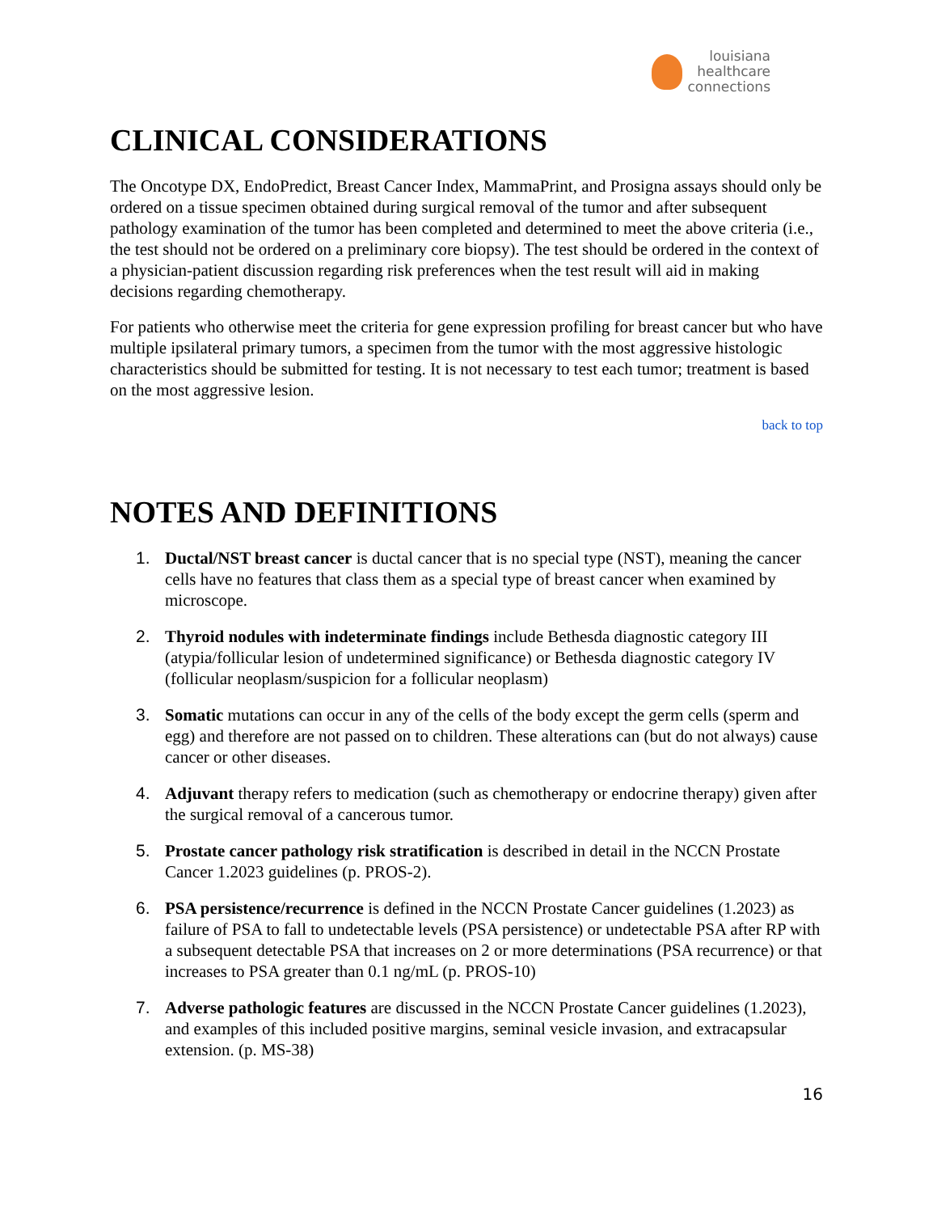louisiana
healthcare
connections
CLINICAL CONSIDERATIONS
The Oncotype DX, EndoPredict, Breast Cancer Index, MammaPrint, and Prosigna assays should only be ordered on a tissue specimen obtained during surgical removal of the tumor and after subsequent pathology examination of the tumor has been completed and determined to meet the above criteria (i.e., the test should not be ordered on a preliminary core biopsy). The test should be ordered in the context of a physician-patient discussion regarding risk preferences when the test result will aid in making decisions regarding chemotherapy.
For patients who otherwise meet the criteria for gene expression profiling for breast cancer but who have multiple ipsilateral primary tumors, a specimen from the tumor with the most aggressive histologic characteristics should be submitted for testing. It is not necessary to test each tumor; treatment is based on the most aggressive lesion.
back to top
NOTES AND DEFINITIONS
1. Ductal/NST breast cancer is ductal cancer that is no special type (NST), meaning the cancer cells have no features that class them as a special type of breast cancer when examined by microscope.
2. Thyroid nodules with indeterminate findings include Bethesda diagnostic category III (atypia/follicular lesion of undetermined significance) or Bethesda diagnostic category IV (follicular neoplasm/suspicion for a follicular neoplasm)
3. Somatic mutations can occur in any of the cells of the body except the germ cells (sperm and egg) and therefore are not passed on to children. These alterations can (but do not always) cause cancer or other diseases.
4. Adjuvant therapy refers to medication (such as chemotherapy or endocrine therapy) given after the surgical removal of a cancerous tumor.
5. Prostate cancer pathology risk stratification is described in detail in the NCCN Prostate Cancer 1.2023 guidelines (p. PROS-2).
6. PSA persistence/recurrence is defined in the NCCN Prostate Cancer guidelines (1.2023) as failure of PSA to fall to undetectable levels (PSA persistence) or undetectable PSA after RP with a subsequent detectable PSA that increases on 2 or more determinations (PSA recurrence) or that increases to PSA greater than 0.1 ng/mL (p. PROS-10)
7. Adverse pathologic features are discussed in the NCCN Prostate Cancer guidelines (1.2023), and examples of this included positive margins, seminal vesicle invasion, and extracapsular extension. (p. MS-38)
16